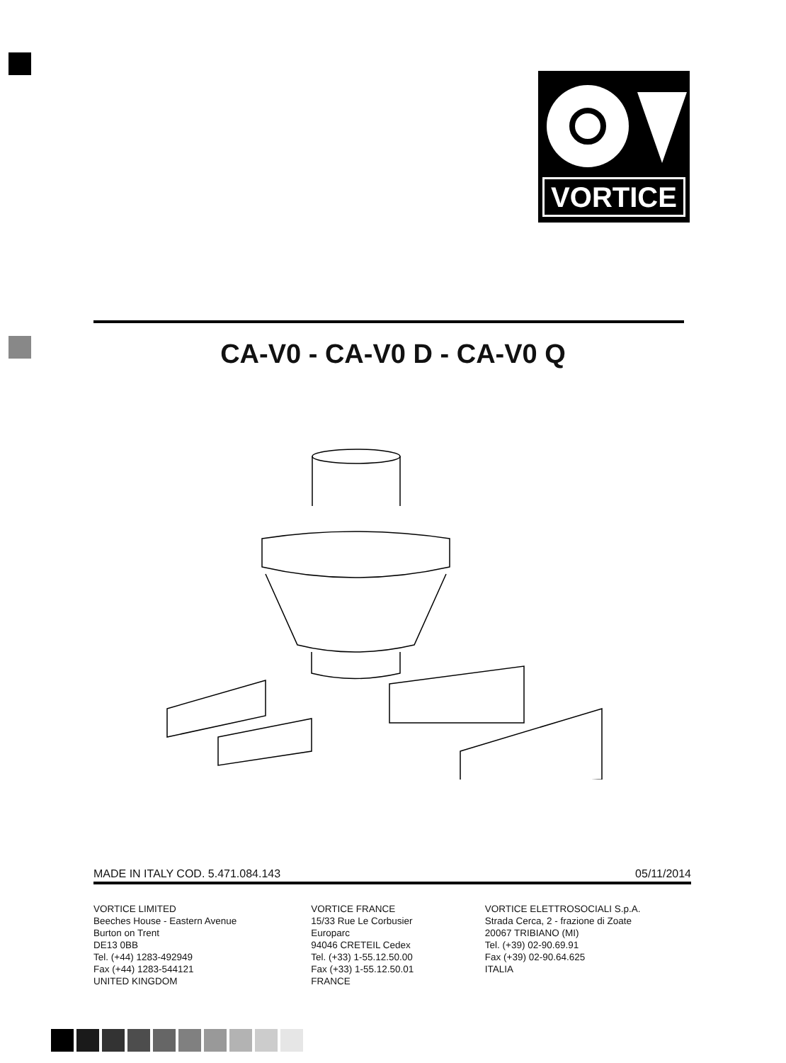VORTICE
CA-V0 - CA-V0 D - CA-V0 Q
MADE IN ITALY COD. 5.471.084.143 05/11/2014
VORTICE LIMITED
Beeches House - Eastern Avenue
Burton on Trent
DE13 0BB
Tel. (+44) 1283-492949
Fax (+44) 1283-544121
UNITED KINGDOM
VORTICE FRANCE
15/33 Rue Le Corbusier
Europarc
94046 CRETEIL Cedex
Tel. (+33) 1-55.12.50.00
Fax (+33) 1-55.12.50.01
FRANCE
VORTICE ELETTROSOCIALI S.p.A.
Strada Cerca, 2 - frazione di Zoate
20067 TRIBIANO (MI)
Tel. (+39) 02-90.69.91
Fax (+39) 02-90.64.625
ITALIA